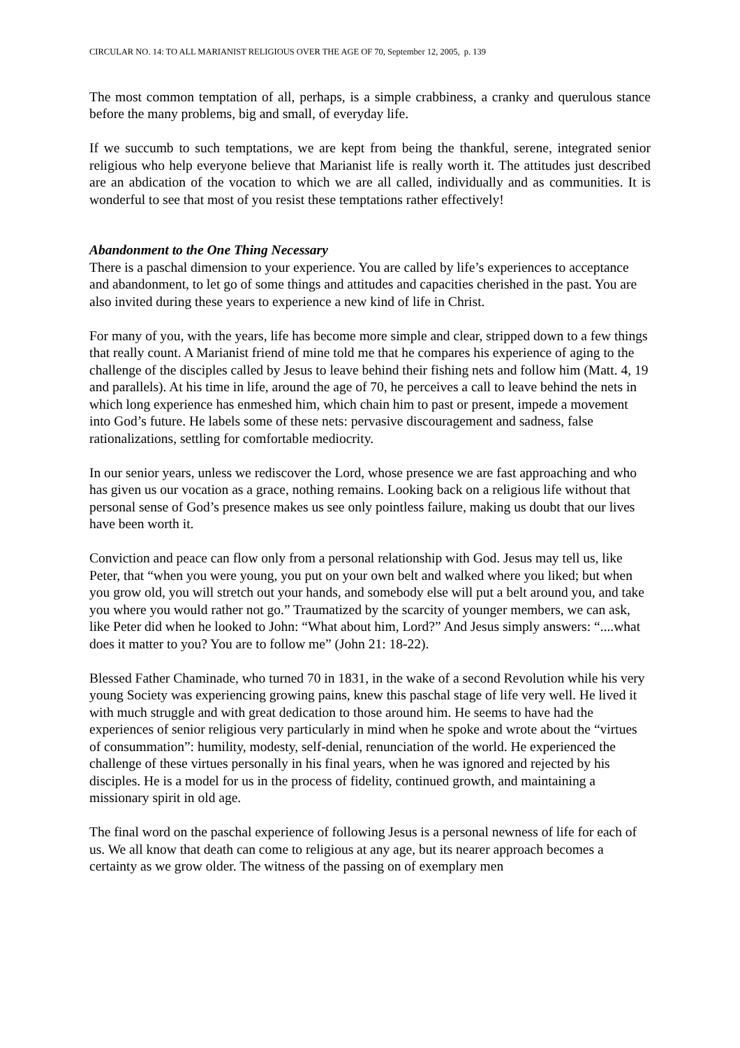CIRCULAR NO. 14: TO ALL MARIANIST RELIGIOUS OVER THE AGE OF 70, September 12, 2005, p. 139
The most common temptation of all, perhaps, is a simple crabbiness, a cranky and querulous stance before the many problems, big and small, of everyday life.
If we succumb to such temptations, we are kept from being the thankful, serene, integrated senior religious who help everyone believe that Marianist life is really worth it. The attitudes just described are an abdication of the vocation to which we are all called, individually and as communities. It is wonderful to see that most of you resist these temptations rather effectively!
Abandonment to the One Thing Necessary
There is a paschal dimension to your experience. You are called by life’s experiences to acceptance and abandonment, to let go of some things and attitudes and capacities cherished in the past. You are also invited during these years to experience a new kind of life in Christ.
For many of you, with the years, life has become more simple and clear, stripped down to a few things that really count. A Marianist friend of mine told me that he compares his experience of aging to the challenge of the disciples called by Jesus to leave behind their fishing nets and follow him (Matt. 4, 19 and parallels). At his time in life, around the age of 70, he perceives a call to leave behind the nets in which long experience has enmeshed him, which chain him to past or present, impede a movement into God’s future. He labels some of these nets: pervasive discouragement and sadness, false rationalizations, settling for comfortable mediocrity.
In our senior years, unless we rediscover the Lord, whose presence we are fast approaching and who has given us our vocation as a grace, nothing remains. Looking back on a religious life without that personal sense of God’s presence makes us see only pointless failure, making us doubt that our lives have been worth it.
Conviction and peace can flow only from a personal relationship with God. Jesus may tell us, like Peter, that “when you were young, you put on your own belt and walked where you liked; but when you grow old, you will stretch out your hands, and somebody else will put a belt around you, and take you where you would rather not go.” Traumatized by the scarcity of younger members, we can ask, like Peter did when he looked to John: “What about him, Lord?” And Jesus simply answers: “....what does it matter to you? You are to follow me” (John 21: 18-22).
Blessed Father Chaminade, who turned 70 in 1831, in the wake of a second Revolution while his very young Society was experiencing growing pains, knew this paschal stage of life very well. He lived it with much struggle and with great dedication to those around him. He seems to have had the experiences of senior religious very particularly in mind when he spoke and wrote about the “virtues of consummation”: humility, modesty, self-denial, renunciation of the world. He experienced the challenge of these virtues personally in his final years, when he was ignored and rejected by his disciples. He is a model for us in the process of fidelity, continued growth, and maintaining a missionary spirit in old age.
The final word on the paschal experience of following Jesus is a personal newness of life for each of us. We all know that death can come to religious at any age, but its nearer approach becomes a certainty as we grow older. The witness of the passing on of exemplary men